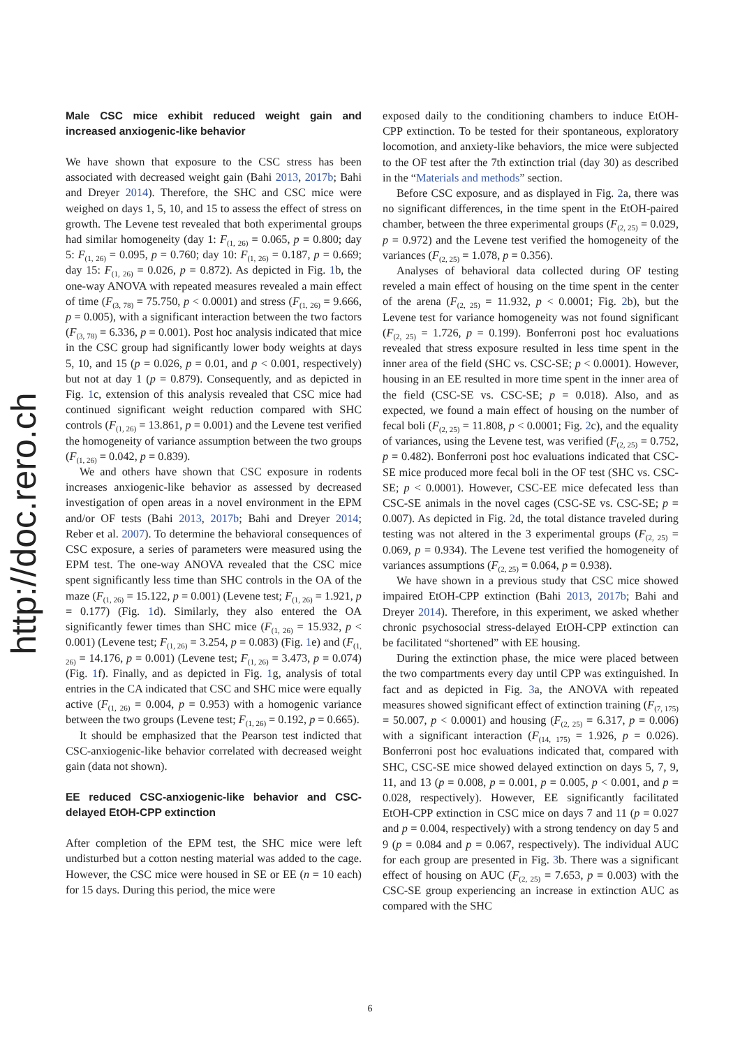http://doc.rero.ch
Male CSC mice exhibit reduced weight gain and increased anxiogenic-like behavior
We have shown that exposure to the CSC stress has been associated with decreased weight gain (Bahi 2013, 2017b; Bahi and Dreyer 2014). Therefore, the SHC and CSC mice were weighed on days 1, 5, 10, and 15 to assess the effect of stress on growth. The Levene test revealed that both experimental groups had similar homogeneity (day 1: F<sub>(1, 26)</sub> = 0.065, p = 0.800; day 5: F<sub>(1, 26)</sub> = 0.095, p = 0.760; day 10: F<sub>(1, 26)</sub> = 0.187, p = 0.669; day 15: F<sub>(1, 26)</sub> = 0.026, p = 0.872). As depicted in Fig. 1b, the one-way ANOVA with repeated measures revealed a main effect of time (F<sub>(3, 78)</sub> = 75.750, p < 0.0001) and stress (F<sub>(1, 26)</sub> = 9.666, p = 0.005), with a significant interaction between the two factors (F<sub>(3, 78)</sub> = 6.336, p = 0.001). Post hoc analysis indicated that mice in the CSC group had significantly lower body weights at days 5, 10, and 15 (p = 0.026, p = 0.01, and p < 0.001, respectively) but not at day 1 (p = 0.879). Consequently, and as depicted in Fig. 1c, extension of this analysis revealed that CSC mice had continued significant weight reduction compared with SHC controls (F<sub>(1, 26)</sub> = 13.861, p = 0.001) and the Levene test verified the homogeneity of variance assumption between the two groups (F<sub>(1, 26)</sub> = 0.042, p = 0.839).
We and others have shown that CSC exposure in rodents increases anxiogenic-like behavior as assessed by decreased investigation of open areas in a novel environment in the EPM and/or OF tests (Bahi 2013, 2017b; Bahi and Dreyer 2014; Reber et al. 2007). To determine the behavioral consequences of CSC exposure, a series of parameters were measured using the EPM test. The one-way ANOVA revealed that the CSC mice spent significantly less time than SHC controls in the OA of the maze (F<sub>(1, 26)</sub> = 15.122, p = 0.001) (Levene test; F<sub>(1, 26)</sub> = 1.921, p = 0.177) (Fig. 1d). Similarly, they also entered the OA significantly fewer times than SHC mice (F<sub>(1, 26)</sub> = 15.932, p < 0.001) (Levene test; F<sub>(1, 26)</sub> = 3.254, p = 0.083) (Fig. 1e) and (F<sub>(1, 26)</sub> = 14.176, p = 0.001) (Levene test; F<sub>(1, 26)</sub> = 3.473, p = 0.074) (Fig. 1f). Finally, and as depicted in Fig. 1g, analysis of total entries in the CA indicated that CSC and SHC mice were equally active (F<sub>(1, 26)</sub> = 0.004, p = 0.953) with a homogenic variance between the two groups (Levene test; F<sub>(1, 26)</sub> = 0.192, p = 0.665).
It should be emphasized that the Pearson test indicted that CSC-anxiogenic-like behavior correlated with decreased weight gain (data not shown).
EE reduced CSC-anxiogenic-like behavior and CSC-delayed EtOH-CPP extinction
After completion of the EPM test, the SHC mice were left undisturbed but a cotton nesting material was added to the cage. However, the CSC mice were housed in SE or EE (n = 10 each) for 15 days. During this period, the mice were
exposed daily to the conditioning chambers to induce EtOH-CPP extinction. To be tested for their spontaneous, exploratory locomotion, and anxiety-like behaviors, the mice were subjected to the OF test after the 7th extinction trial (day 30) as described in the “Materials and methods” section.
Before CSC exposure, and as displayed in Fig. 2a, there was no significant differences, in the time spent in the EtOH-paired chamber, between the three experimental groups (F<sub>(2, 25)</sub> = 0.029, p = 0.972) and the Levene test verified the homogeneity of the variances (F<sub>(2, 25)</sub> = 1.078, p = 0.356).
Analyses of behavioral data collected during OF testing reveled a main effect of housing on the time spent in the center of the arena (F<sub>(2, 25)</sub> = 11.932, p < 0.0001; Fig. 2b), but the Levene test for variance homogeneity was not found significant (F<sub>(2, 25)</sub> = 1.726, p = 0.199). Bonferroni post hoc evaluations revealed that stress exposure resulted in less time spent in the inner area of the field (SHC vs. CSC-SE; p < 0.0001). However, housing in an EE resulted in more time spent in the inner area of the field (CSC-SE vs. CSC-SE; p = 0.018). Also, and as expected, we found a main effect of housing on the number of fecal boli (F<sub>(2, 25)</sub> = 11.808, p < 0.0001; Fig. 2c), and the equality of variances, using the Levene test, was verified (F<sub>(2, 25)</sub> = 0.752, p = 0.482). Bonferroni post hoc evaluations indicated that CSC-SE mice produced more fecal boli in the OF test (SHC vs. CSC-SE; p < 0.0001). However, CSC-EE mice defecated less than CSC-SE animals in the novel cages (CSC-SE vs. CSC-SE; p = 0.007). As depicted in Fig. 2d, the total distance traveled during testing was not altered in the 3 experimental groups (F<sub>(2, 25)</sub> = 0.069, p = 0.934). The Levene test verified the homogeneity of variances assumptions (F<sub>(2, 25)</sub> = 0.064, p = 0.938).
We have shown in a previous study that CSC mice showed impaired EtOH-CPP extinction (Bahi 2013, 2017b; Bahi and Dreyer 2014). Therefore, in this experiment, we asked whether chronic psychosocial stress-delayed EtOH-CPP extinction can be facilitated “shortened” with EE housing.
During the extinction phase, the mice were placed between the two compartments every day until CPP was extinguished. In fact and as depicted in Fig. 3a, the ANOVA with repeated measures showed significant effect of extinction training (F<sub>(7, 175)</sub> = 50.007, p < 0.0001) and housing (F<sub>(2, 25)</sub> = 6.317, p = 0.006) with a significant interaction (F<sub>(14, 175)</sub> = 1.926, p = 0.026). Bonferroni post hoc evaluations indicated that, compared with SHC, CSC-SE mice showed delayed extinction on days 5, 7, 9, 11, and 13 (p = 0.008, p = 0.001, p = 0.005, p < 0.001, and p = 0.028, respectively). However, EE significantly facilitated EtOH-CPP extinction in CSC mice on days 7 and 11 (p = 0.027 and p = 0.004, respectively) with a strong tendency on day 5 and 9 (p = 0.084 and p = 0.067, respectively). The individual AUC for each group are presented in Fig. 3b. There was a significant effect of housing on AUC (F<sub>(2, 25)</sub> = 7.653, p = 0.003) with the CSC-SE group experiencing an increase in extinction AUC as compared with the SHC
6